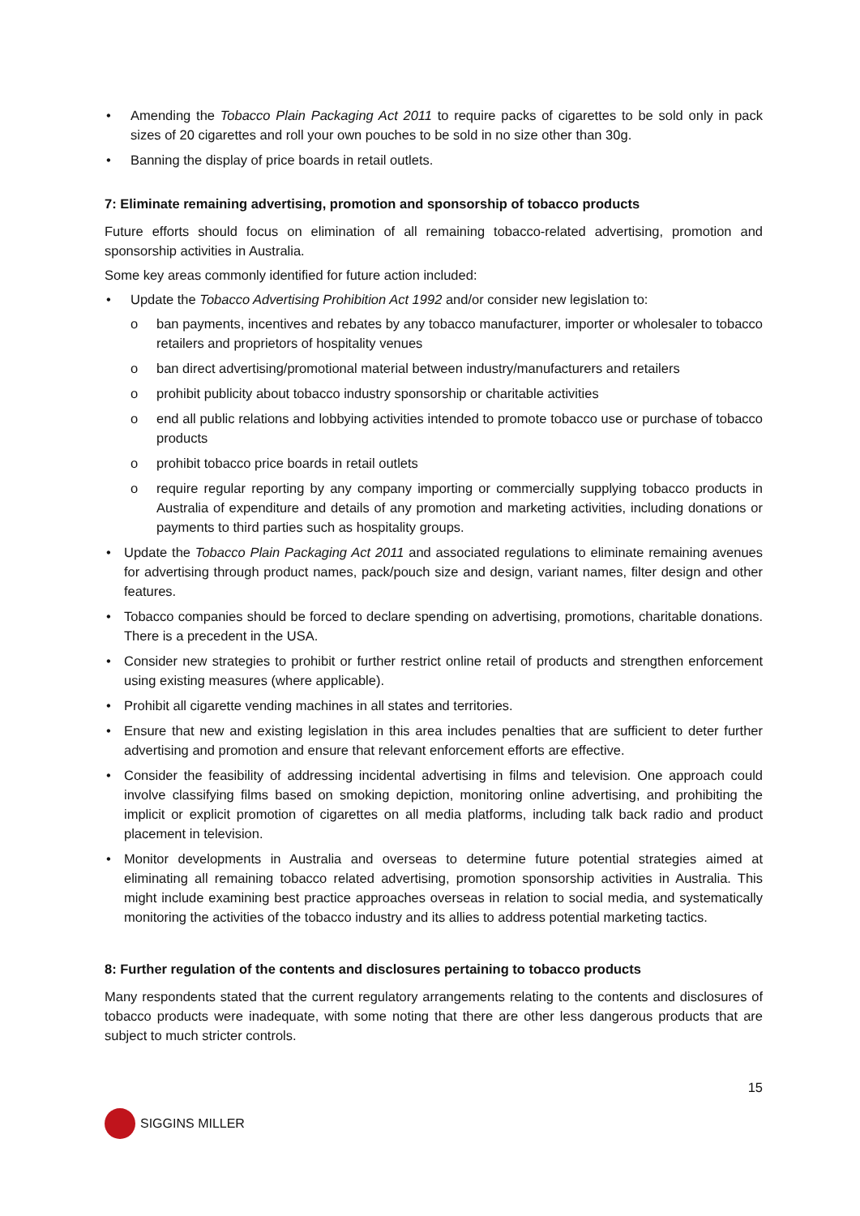Amending the Tobacco Plain Packaging Act 2011 to require packs of cigarettes to be sold only in pack sizes of 20 cigarettes and roll your own pouches to be sold in no size other than 30g.
Banning the display of price boards in retail outlets.
7: Eliminate remaining advertising, promotion and sponsorship of tobacco products
Future efforts should focus on elimination of all remaining tobacco-related advertising, promotion and sponsorship activities in Australia.
Some key areas commonly identified for future action included:
Update the Tobacco Advertising Prohibition Act 1992 and/or consider new legislation to:
o ban payments, incentives and rebates by any tobacco manufacturer, importer or wholesaler to tobacco retailers and proprietors of hospitality venues
o ban direct advertising/promotional material between industry/manufacturers and retailers
o prohibit publicity about tobacco industry sponsorship or charitable activities
o end all public relations and lobbying activities intended to promote tobacco use or purchase of tobacco products
o prohibit tobacco price boards in retail outlets
o require regular reporting by any company importing or commercially supplying tobacco products in Australia of expenditure and details of any promotion and marketing activities, including donations or payments to third parties such as hospitality groups.
Update the Tobacco Plain Packaging Act 2011 and associated regulations to eliminate remaining avenues for advertising through product names, pack/pouch size and design, variant names, filter design and other features.
Tobacco companies should be forced to declare spending on advertising, promotions, charitable donations. There is a precedent in the USA.
Consider new strategies to prohibit or further restrict online retail of products and strengthen enforcement using existing measures (where applicable).
Prohibit all cigarette vending machines in all states and territories.
Ensure that new and existing legislation in this area includes penalties that are sufficient to deter further advertising and promotion and ensure that relevant enforcement efforts are effective.
Consider the feasibility of addressing incidental advertising in films and television. One approach could involve classifying films based on smoking depiction, monitoring online advertising, and prohibiting the implicit or explicit promotion of cigarettes on all media platforms, including talk back radio and product placement in television.
Monitor developments in Australia and overseas to determine future potential strategies aimed at eliminating all remaining tobacco related advertising, promotion sponsorship activities in Australia. This might include examining best practice approaches overseas in relation to social media, and systematically monitoring the activities of the tobacco industry and its allies to address potential marketing tactics.
8: Further regulation of the contents and disclosures pertaining to tobacco products
Many respondents stated that the current regulatory arrangements relating to the contents and disclosures of tobacco products were inadequate, with some noting that there are other less dangerous products that are subject to much stricter controls.
15
SIGGINS MILLER